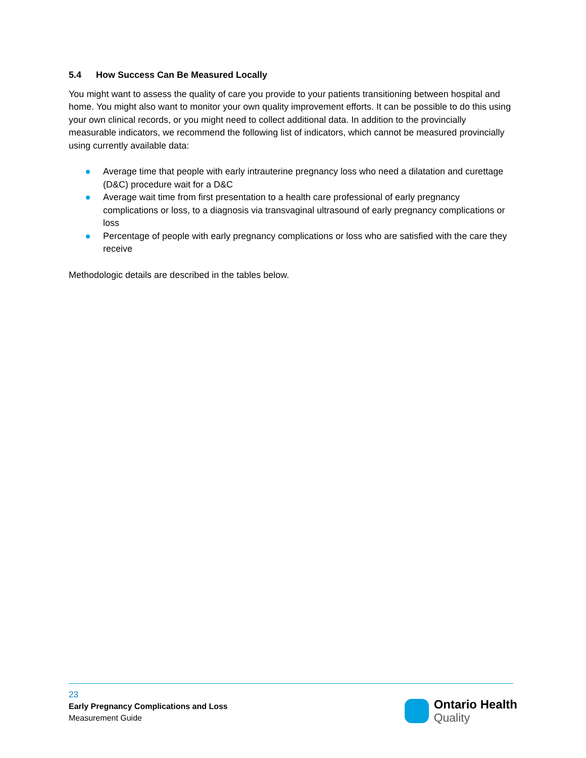5.4 How Success Can Be Measured Locally
You might want to assess the quality of care you provide to your patients transitioning between hospital and home. You might also want to monitor your own quality improvement efforts. It can be possible to do this using your own clinical records, or you might need to collect additional data. In addition to the provincially measurable indicators, we recommend the following list of indicators, which cannot be measured provincially using currently available data:
Average time that people with early intrauterine pregnancy loss who need a dilatation and curettage (D&C) procedure wait for a D&C
Average wait time from first presentation to a health care professional of early pregnancy complications or loss, to a diagnosis via transvaginal ultrasound of early pregnancy complications or loss
Percentage of people with early pregnancy complications or loss who are satisfied with the care they receive
Methodologic details are described in the tables below.
23
Early Pregnancy Complications and Loss
Measurement Guide
Ontario Health
Quality